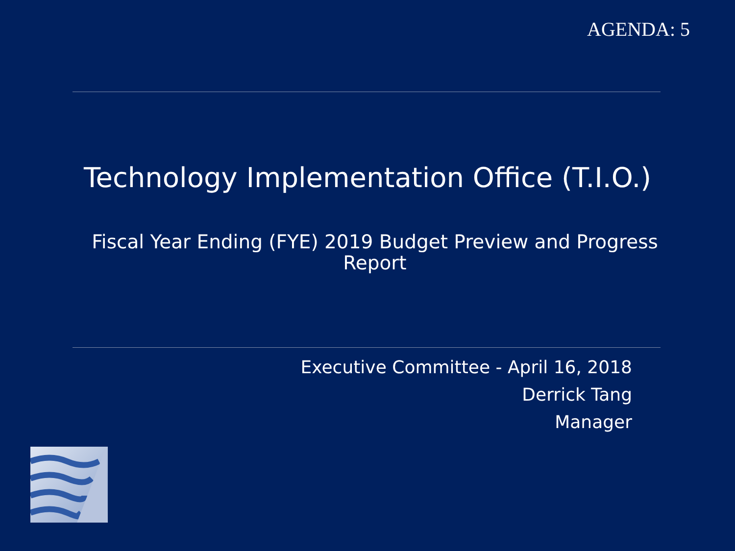AGENDA: 5
Technology Implementation Office (T.I.O.)
Fiscal Year Ending (FYE) 2019 Budget Preview and Progress Report
Executive Committee - April 16, 2018
Derrick Tang
Manager